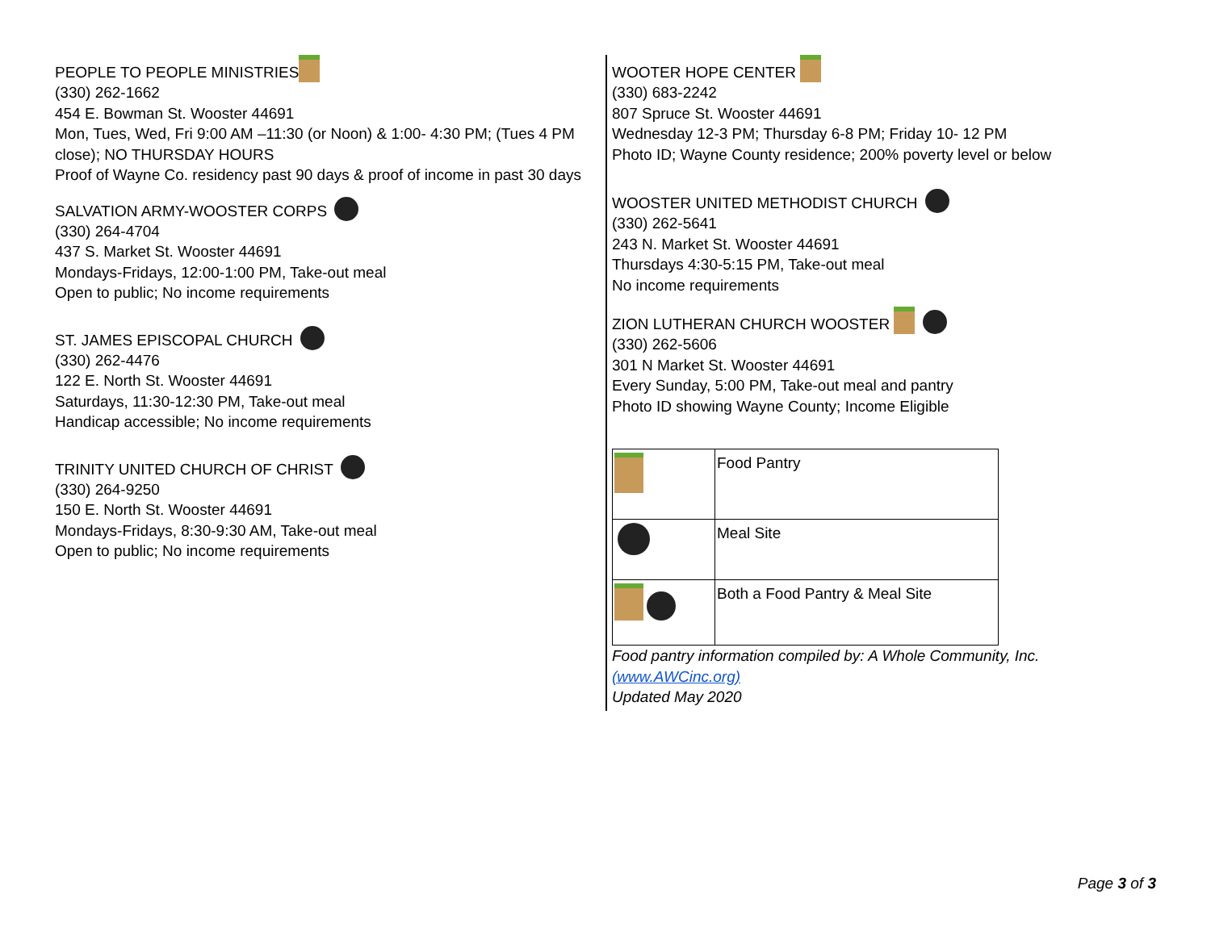PEOPLE TO PEOPLE MINISTRIES
(330) 262-1662
454 E. Bowman St. Wooster 44691
Mon, Tues, Wed, Fri 9:00 AM –11:30 (or Noon) & 1:00- 4:30 PM; (Tues 4 PM close); NO THURSDAY HOURS
Proof of Wayne Co. residency past 90 days & proof of income in past 30 days
SALVATION ARMY-WOOSTER CORPS
(330) 264-4704
437 S. Market St. Wooster 44691
Mondays-Fridays, 12:00-1:00 PM, Take-out meal
Open to public; No income requirements
ST. JAMES EPISCOPAL CHURCH
(330) 262-4476
122 E. North St. Wooster 44691
Saturdays, 11:30-12:30 PM, Take-out meal
Handicap accessible; No income requirements
TRINITY UNITED CHURCH OF CHRIST
(330) 264-9250
150 E. North St. Wooster 44691
Mondays-Fridays, 8:30-9:30 AM, Take-out meal
Open to public; No income requirements
WOOTER HOPE CENTER
(330) 683-2242
807 Spruce St. Wooster 44691
Wednesday 12-3 PM; Thursday 6-8 PM; Friday 10- 12 PM
Photo ID; Wayne County residence; 200% poverty level or below
WOOSTER UNITED METHODIST CHURCH
(330) 262-5641
243 N. Market St. Wooster 44691
Thursdays 4:30-5:15 PM, Take-out meal
No income requirements
ZION LUTHERAN CHURCH WOOSTER
(330) 262-5606
301 N Market St. Wooster 44691
Every Sunday, 5:00 PM, Take-out meal and pantry
Photo ID showing Wayne County; Income Eligible
| | Food Pantry |
| | Meal Site |
| | Both a Food Pantry & Meal Site |
Food pantry information compiled by: A Whole Community, Inc. (www.AWCinc.org)
Updated May 2020
Page 3 of 3